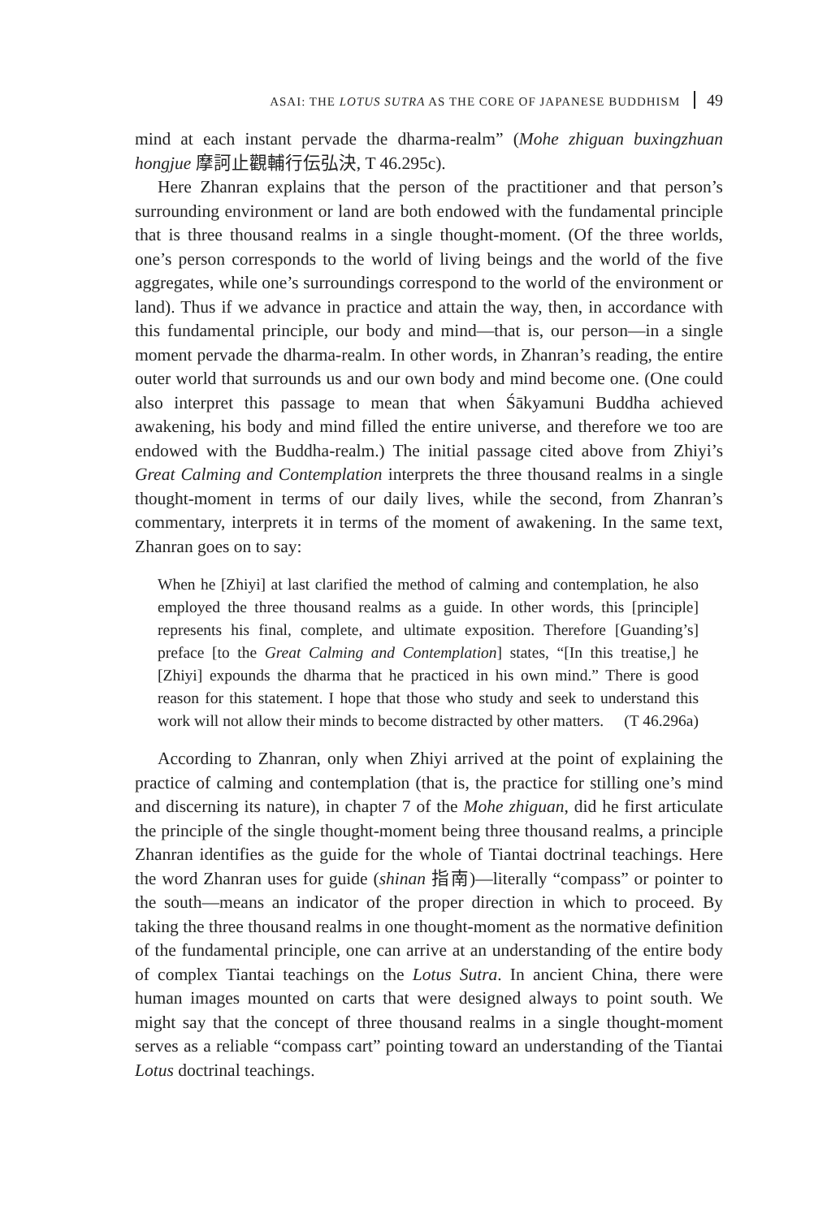ASAI: THE LOTUS SUTRA AS THE CORE OF JAPANESE BUDDHISM 49
mind at each instant pervade the dharma-realm” (Mohe zhiguan buxingzhuan hongjue 摩訶止觀輔行伝弘決, T 46.295c).
Here Zhanran explains that the person of the practitioner and that person’s surrounding environment or land are both endowed with the fundamental principle that is three thousand realms in a single thought-moment. (Of the three worlds, one’s person corresponds to the world of living beings and the world of the five aggregates, while one’s surroundings correspond to the world of the environment or land). Thus if we advance in practice and attain the way, then, in accordance with this fundamental principle, our body and mind—that is, our person—in a single moment pervade the dharma-realm. In other words, in Zhanran’s reading, the entire outer world that surrounds us and our own body and mind become one. (One could also interpret this passage to mean that when Śākyamuni Buddha achieved awakening, his body and mind filled the entire universe, and therefore we too are endowed with the Buddha-realm.) The initial passage cited above from Zhiyi’s Great Calming and Contemplation interprets the three thousand realms in a single thought-moment in terms of our daily lives, while the second, from Zhanran’s commentary, interprets it in terms of the moment of awakening. In the same text, Zhanran goes on to say:
When he [Zhiyi] at last clarified the method of calming and contemplation, he also employed the three thousand realms as a guide. In other words, this [principle] represents his final, complete, and ultimate exposition. Therefore [Guanding’s] preface [to the Great Calming and Contemplation] states, “[In this treatise,] he [Zhiyi] expounds the dharma that he practiced in his own mind.” There is good reason for this statement. I hope that those who study and seek to understand this work will not allow their minds to become distracted by other matters. (T 46.296a)
According to Zhanran, only when Zhiyi arrived at the point of explaining the practice of calming and contemplation (that is, the practice for stilling one’s mind and discerning its nature), in chapter 7 of the Mohe zhiguan, did he first articulate the principle of the single thought-moment being three thousand realms, a principle Zhanran identifies as the guide for the whole of Tiantai doctrinal teachings. Here the word Zhanran uses for guide (shinan 指南)—literally “compass” or pointer to the south—means an indicator of the proper direction in which to proceed. By taking the three thousand realms in one thought-moment as the normative definition of the fundamental principle, one can arrive at an understanding of the entire body of complex Tiantai teachings on the Lotus Sutra. In ancient China, there were human images mounted on carts that were designed always to point south. We might say that the concept of three thousand realms in a single thought-moment serves as a reliable “compass cart” pointing toward an understanding of the Tiantai Lotus doctrinal teachings.